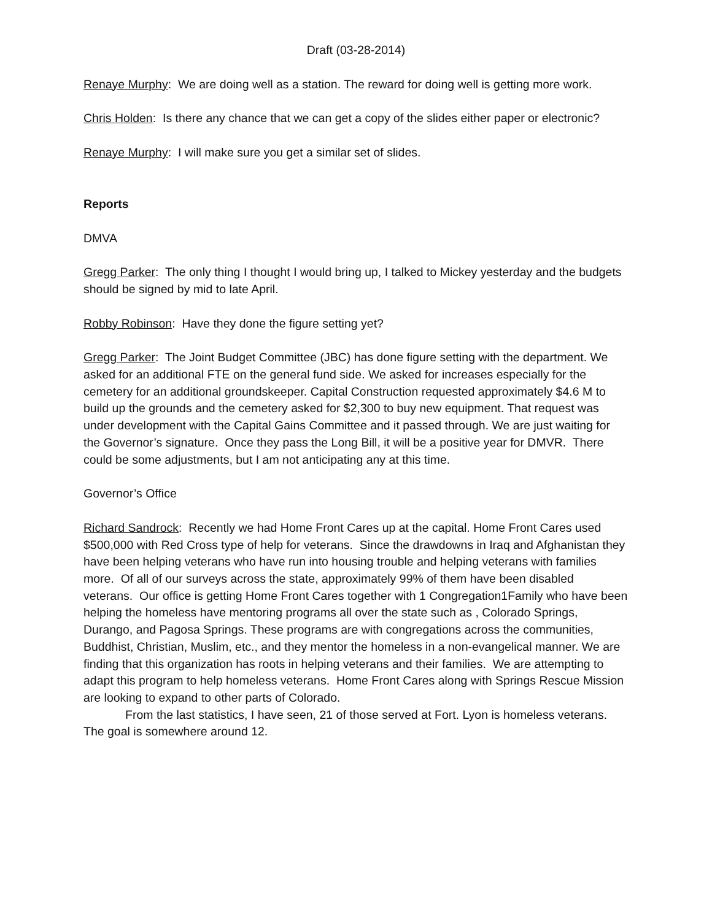Draft (03-28-2014)
Renaye Murphy: We are doing well as a station. The reward for doing well is getting more work.
Chris Holden: Is there any chance that we can get a copy of the slides either paper or electronic?
Renaye Murphy: I will make sure you get a similar set of slides.
Reports
DMVA
Gregg Parker: The only thing I thought I would bring up, I talked to Mickey yesterday and the budgets should be signed by mid to late April.
Robby Robinson: Have they done the figure setting yet?
Gregg Parker: The Joint Budget Committee (JBC) has done figure setting with the department. We asked for an additional FTE on the general fund side. We asked for increases especially for the cemetery for an additional groundskeeper. Capital Construction requested approximately $4.6 M to build up the grounds and the cemetery asked for $2,300 to buy new equipment. That request was under development with the Capital Gains Committee and it passed through. We are just waiting for the Governor’s signature. Once they pass the Long Bill, it will be a positive year for DMVR. There could be some adjustments, but I am not anticipating any at this time.
Governor’s Office
Richard Sandrock: Recently we had Home Front Cares up at the capital. Home Front Cares used $500,000 with Red Cross type of help for veterans. Since the drawdowns in Iraq and Afghanistan they have been helping veterans who have run into housing trouble and helping veterans with families more. Of all of our surveys across the state, approximately 99% of them have been disabled veterans. Our office is getting Home Front Cares together with 1 Congregation1Family who have been helping the homeless have mentoring programs all over the state such as , Colorado Springs, Durango, and Pagosa Springs. These programs are with congregations across the communities, Buddhist, Christian, Muslim, etc., and they mentor the homeless in a non-evangelical manner. We are finding that this organization has roots in helping veterans and their families. We are attempting to adapt this program to help homeless veterans. Home Front Cares along with Springs Rescue Mission are looking to expand to other parts of Colorado.
From the last statistics, I have seen, 21 of those served at Fort. Lyon is homeless veterans. The goal is somewhere around 12.